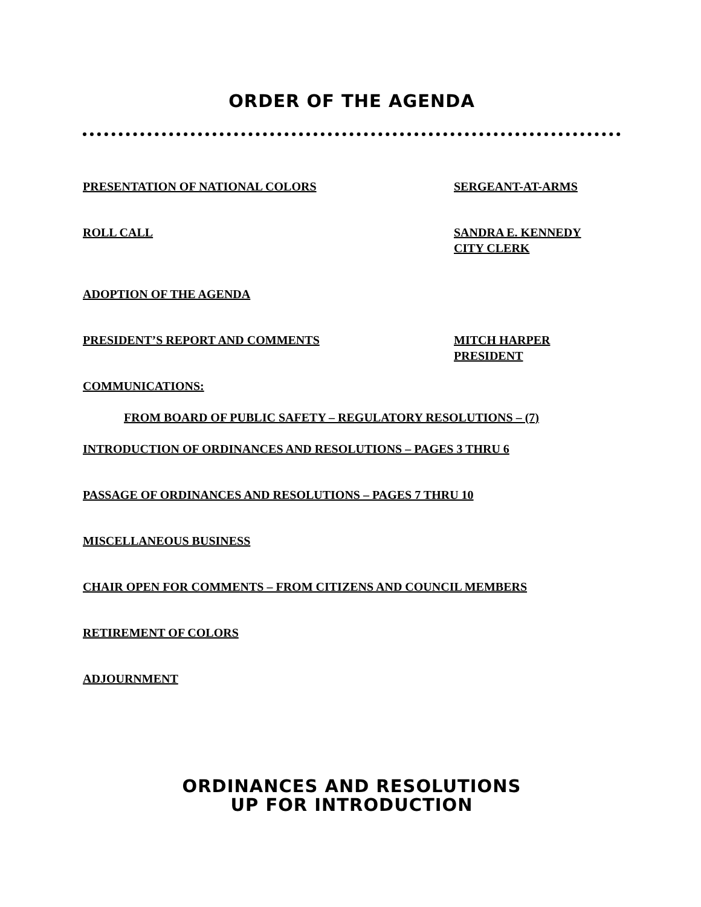ORDER OF THE AGENDA
PRESENTATION OF NATIONAL COLORS SERGEANT-AT-ARMS
ROLL CALL SANDRA E. KENNEDY
CITY CLERK
ADOPTION OF THE AGENDA
PRESIDENT’S REPORT AND COMMENTS MITCH HARPER
PRESIDENT
COMMUNICATIONS:
FROM BOARD OF PUBLIC SAFETY – REGULATORY RESOLUTIONS – (7)
INTRODUCTION OF ORDINANCES AND RESOLUTIONS – PAGES 3 THRU 6
PASSAGE OF ORDINANCES AND RESOLUTIONS – PAGES 7 THRU 10
MISCELLANEOUS BUSINESS
CHAIR OPEN FOR COMMENTS – FROM CITIZENS AND COUNCIL MEMBERS
RETIREMENT OF COLORS
ADJOURNMENT
ORDINANCES AND RESOLUTIONS
UP FOR INTRODUCTION